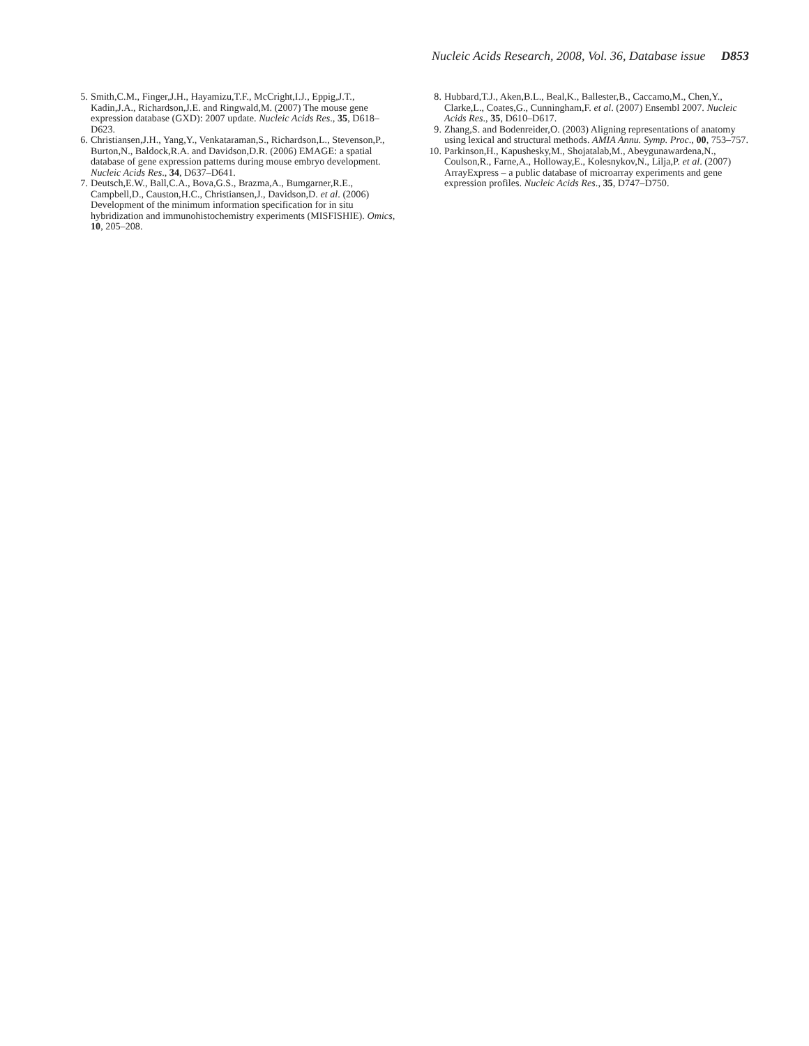Nucleic Acids Research, 2008, Vol. 36, Database issue D853
5. Smith,C.M., Finger,J.H., Hayamizu,T.F., McCright,I.J., Eppig,J.T., Kadin,J.A., Richardson,J.E. and Ringwald,M. (2007) The mouse gene expression database (GXD): 2007 update. Nucleic Acids Res., 35, D618–D623.
6. Christiansen,J.H., Yang,Y., Venkataraman,S., Richardson,L., Stevenson,P., Burton,N., Baldock,R.A. and Davidson,D.R. (2006) EMAGE: a spatial database of gene expression patterns during mouse embryo development. Nucleic Acids Res., 34, D637–D641.
7. Deutsch,E.W., Ball,C.A., Bova,G.S., Brazma,A., Bumgarner,R.E., Campbell,D., Causton,H.C., Christiansen,J., Davidson,D. et al. (2006) Development of the minimum information specification for in situ hybridization and immunohistochemistry experiments (MISFISHIE). Omics, 10, 205–208.
8. Hubbard,T.J., Aken,B.L., Beal,K., Ballester,B., Caccamo,M., Chen,Y., Clarke,L., Coates,G., Cunningham,F. et al. (2007) Ensembl 2007. Nucleic Acids Res., 35, D610–D617.
9. Zhang,S. and Bodenreider,O. (2003) Aligning representations of anatomy using lexical and structural methods. AMIA Annu. Symp. Proc., 00, 753–757.
10. Parkinson,H., Kapushesky,M., Shojatalab,M., Abeygunawardena,N., Coulson,R., Farne,A., Holloway,E., Kolesnykov,N., Lilja,P. et al. (2007) ArrayExpress – a public database of microarray experiments and gene expression profiles. Nucleic Acids Res., 35, D747–D750.